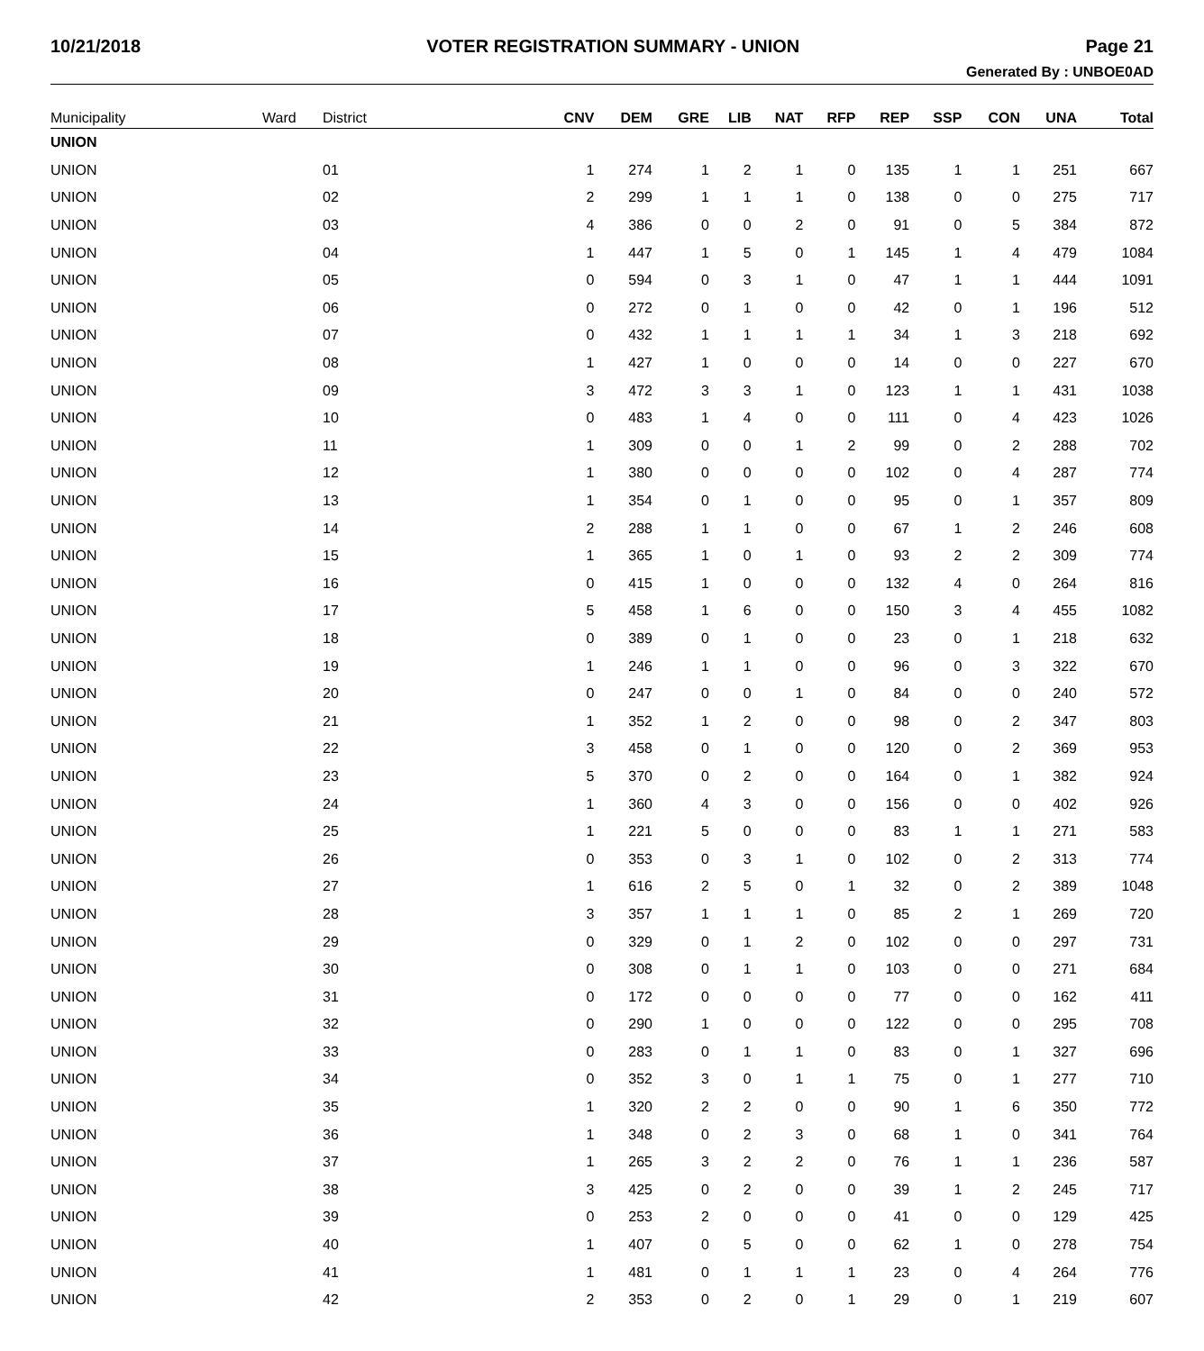10/21/2018 VOTER REGISTRATION SUMMARY - UNION Page 21
Generated By : UNBOE0AD
| Municipality | Ward | District | CNV | DEM | GRE | LIB | NAT | RFP | REP | SSP | CON | UNA | Total |
| --- | --- | --- | --- | --- | --- | --- | --- | --- | --- | --- | --- | --- | --- |
| UNION | | | | | | | | | | | | | |
| UNION | | 01 | 1 | 274 | 1 | 2 | 1 | 0 | 135 | 1 | 1 | 251 | 667 |
| UNION | | 02 | 2 | 299 | 1 | 1 | 1 | 0 | 138 | 0 | 0 | 275 | 717 |
| UNION | | 03 | 4 | 386 | 0 | 0 | 2 | 0 | 91 | 0 | 5 | 384 | 872 |
| UNION | | 04 | 1 | 447 | 1 | 5 | 0 | 1 | 145 | 1 | 4 | 479 | 1084 |
| UNION | | 05 | 0 | 594 | 0 | 3 | 1 | 0 | 47 | 1 | 1 | 444 | 1091 |
| UNION | | 06 | 0 | 272 | 0 | 1 | 0 | 0 | 42 | 0 | 1 | 196 | 512 |
| UNION | | 07 | 0 | 432 | 1 | 1 | 1 | 1 | 34 | 1 | 3 | 218 | 692 |
| UNION | | 08 | 1 | 427 | 1 | 0 | 0 | 0 | 14 | 0 | 0 | 227 | 670 |
| UNION | | 09 | 3 | 472 | 3 | 3 | 1 | 0 | 123 | 1 | 1 | 431 | 1038 |
| UNION | | 10 | 0 | 483 | 1 | 4 | 0 | 0 | 111 | 0 | 4 | 423 | 1026 |
| UNION | | 11 | 1 | 309 | 0 | 0 | 1 | 2 | 99 | 0 | 2 | 288 | 702 |
| UNION | | 12 | 1 | 380 | 0 | 0 | 0 | 0 | 102 | 0 | 4 | 287 | 774 |
| UNION | | 13 | 1 | 354 | 0 | 1 | 0 | 0 | 95 | 0 | 1 | 357 | 809 |
| UNION | | 14 | 2 | 288 | 1 | 1 | 0 | 0 | 67 | 1 | 2 | 246 | 608 |
| UNION | | 15 | 1 | 365 | 1 | 0 | 1 | 0 | 93 | 2 | 2 | 309 | 774 |
| UNION | | 16 | 0 | 415 | 1 | 0 | 0 | 0 | 132 | 4 | 0 | 264 | 816 |
| UNION | | 17 | 5 | 458 | 1 | 6 | 0 | 0 | 150 | 3 | 4 | 455 | 1082 |
| UNION | | 18 | 0 | 389 | 0 | 1 | 0 | 0 | 23 | 0 | 1 | 218 | 632 |
| UNION | | 19 | 1 | 246 | 1 | 1 | 0 | 0 | 96 | 0 | 3 | 322 | 670 |
| UNION | | 20 | 0 | 247 | 0 | 0 | 1 | 0 | 84 | 0 | 0 | 240 | 572 |
| UNION | | 21 | 1 | 352 | 1 | 2 | 0 | 0 | 98 | 0 | 2 | 347 | 803 |
| UNION | | 22 | 3 | 458 | 0 | 1 | 0 | 0 | 120 | 0 | 2 | 369 | 953 |
| UNION | | 23 | 5 | 370 | 0 | 2 | 0 | 0 | 164 | 0 | 1 | 382 | 924 |
| UNION | | 24 | 1 | 360 | 4 | 3 | 0 | 0 | 156 | 0 | 0 | 402 | 926 |
| UNION | | 25 | 1 | 221 | 5 | 0 | 0 | 0 | 83 | 1 | 1 | 271 | 583 |
| UNION | | 26 | 0 | 353 | 0 | 3 | 1 | 0 | 102 | 0 | 2 | 313 | 774 |
| UNION | | 27 | 1 | 616 | 2 | 5 | 0 | 1 | 32 | 0 | 2 | 389 | 1048 |
| UNION | | 28 | 3 | 357 | 1 | 1 | 1 | 0 | 85 | 2 | 1 | 269 | 720 |
| UNION | | 29 | 0 | 329 | 0 | 1 | 2 | 0 | 102 | 0 | 0 | 297 | 731 |
| UNION | | 30 | 0 | 308 | 0 | 1 | 1 | 0 | 103 | 0 | 0 | 271 | 684 |
| UNION | | 31 | 0 | 172 | 0 | 0 | 0 | 0 | 77 | 0 | 0 | 162 | 411 |
| UNION | | 32 | 0 | 290 | 1 | 0 | 0 | 0 | 122 | 0 | 0 | 295 | 708 |
| UNION | | 33 | 0 | 283 | 0 | 1 | 1 | 0 | 83 | 0 | 1 | 327 | 696 |
| UNION | | 34 | 0 | 352 | 3 | 0 | 1 | 1 | 75 | 0 | 1 | 277 | 710 |
| UNION | | 35 | 1 | 320 | 2 | 2 | 0 | 0 | 90 | 1 | 6 | 350 | 772 |
| UNION | | 36 | 1 | 348 | 0 | 2 | 3 | 0 | 68 | 1 | 0 | 341 | 764 |
| UNION | | 37 | 1 | 265 | 3 | 2 | 2 | 0 | 76 | 1 | 1 | 236 | 587 |
| UNION | | 38 | 3 | 425 | 0 | 2 | 0 | 0 | 39 | 1 | 2 | 245 | 717 |
| UNION | | 39 | 0 | 253 | 2 | 0 | 0 | 0 | 41 | 0 | 0 | 129 | 425 |
| UNION | | 40 | 1 | 407 | 0 | 5 | 0 | 0 | 62 | 1 | 0 | 278 | 754 |
| UNION | | 41 | 1 | 481 | 0 | 1 | 1 | 1 | 23 | 0 | 4 | 264 | 776 |
| UNION | | 42 | 2 | 353 | 0 | 2 | 0 | 1 | 29 | 0 | 1 | 219 | 607 |